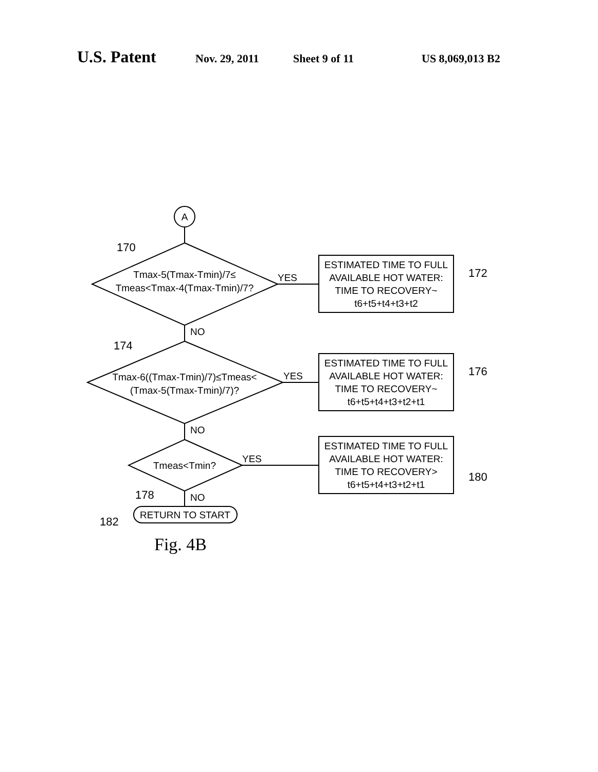U.S. Patent Nov. 29, 2011 Sheet 9 of 11 US 8,069,013 B2
A
Tmax-5(Tmax-Tmin)/7≤
Tmeas<Tmax-4(Tmax-Tmin)/7?
Tmax-6((Tmax-Tmin)/7)≤Tmeas<
(Tmax-5(Tmax-Tmin)/7)?
Tmeas<Tmin?
RETURN TO START
ESTIMATED TIME TO FULL
AVAILABLE HOT WATER:
TIME TO RECOVERY~
t6+t5+t4+t3+t2
ESTIMATED TIME TO FULL
AVAILABLE HOT WATER:
TIME TO RECOVERY~
t6+t5+t4+t3+t2+t1
ESTIMATED TIME TO FULL
AVAILABLE HOT WATER:
TIME TO RECOVERY>
t6+t5+t4+t3+t2+t1
YES
YES
YES
NO
NO
NO
170
174
172
176
180
178
182
Fig. 4B